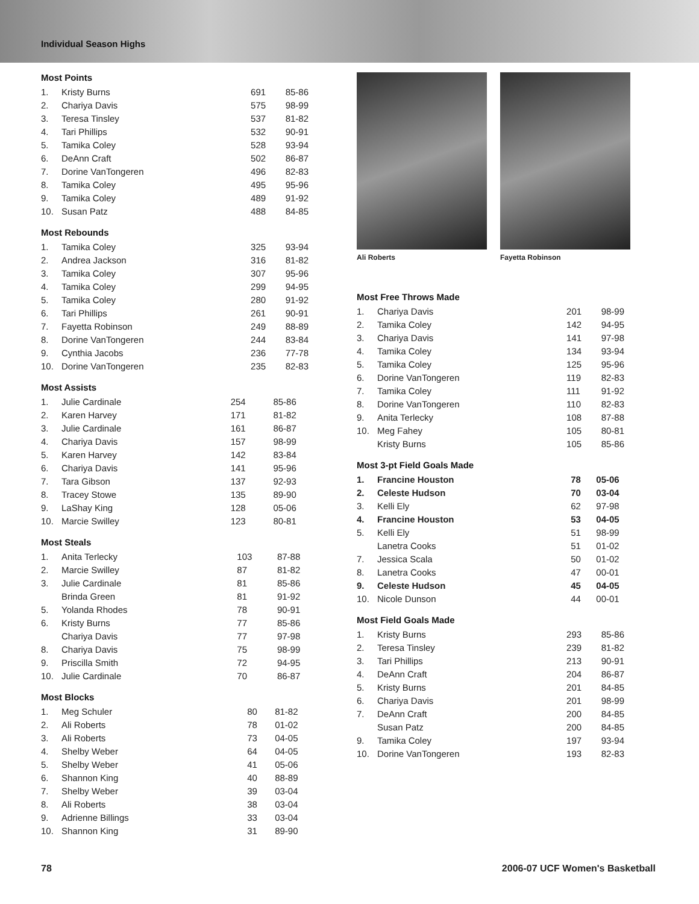Individual Season Highs
Most Points
| 1. | Kristy Burns | 691 | 85-86 |
| 2. | Chariya Davis | 575 | 98-99 |
| 3. | Teresa Tinsley | 537 | 81-82 |
| 4. | Tari Phillips | 532 | 90-91 |
| 5. | Tamika Coley | 528 | 93-94 |
| 6. | DeAnn Craft | 502 | 86-87 |
| 7. | Dorine VanTongeren | 496 | 82-83 |
| 8. | Tamika Coley | 495 | 95-96 |
| 9. | Tamika Coley | 489 | 91-92 |
| 10. | Susan Patz | 488 | 84-85 |
Most Rebounds
| 1. | Tamika Coley | 325 | 93-94 |
| 2. | Andrea Jackson | 316 | 81-82 |
| 3. | Tamika Coley | 307 | 95-96 |
| 4. | Tamika Coley | 299 | 94-95 |
| 5. | Tamika Coley | 280 | 91-92 |
| 6. | Tari Phillips | 261 | 90-91 |
| 7. | Fayetta Robinson | 249 | 88-89 |
| 8. | Dorine VanTongeren | 244 | 83-84 |
| 9. | Cynthia Jacobs | 236 | 77-78 |
| 10. | Dorine VanTongeren | 235 | 82-83 |
Most Assists
| 1. | Julie Cardinale | 254 | 85-86 |
| 2. | Karen Harvey | 171 | 81-82 |
| 3. | Julie Cardinale | 161 | 86-87 |
| 4. | Chariya Davis | 157 | 98-99 |
| 5. | Karen Harvey | 142 | 83-84 |
| 6. | Chariya Davis | 141 | 95-96 |
| 7. | Tara Gibson | 137 | 92-93 |
| 8. | Tracey Stowe | 135 | 89-90 |
| 9. | LaShay King | 128 | 05-06 |
| 10. | Marcie Swilley | 123 | 80-81 |
Most Steals
| 1. | Anita Terlecky | 103 | 87-88 |
| 2. | Marcie Swilley | 87 | 81-82 |
| 3. | Julie Cardinale | 81 | 85-86 |
| | Brinda Green | 81 | 91-92 |
| 5. | Yolanda Rhodes | 78 | 90-91 |
| 6. | Kristy Burns | 77 | 85-86 |
| | Chariya Davis | 77 | 97-98 |
| 8. | Chariya Davis | 75 | 98-99 |
| 9. | Priscilla Smith | 72 | 94-95 |
| 10. | Julie Cardinale | 70 | 86-87 |
Most Blocks
| 1. | Meg Schuler | 80 | 81-82 |
| 2. | Ali Roberts | 78 | 01-02 |
| 3. | Ali Roberts | 73 | 04-05 |
| 4. | Shelby Weber | 64 | 04-05 |
| 5. | Shelby Weber | 41 | 05-06 |
| 6. | Shannon King | 40 | 88-89 |
| 7. | Shelby Weber | 39 | 03-04 |
| 8. | Ali Roberts | 38 | 03-04 |
| 9. | Adrienne Billings | 33 | 03-04 |
| 10. | Shannon King | 31 | 89-90 |
Ali Roberts Fayetta Robinson
Most Free Throws Made
| 1. | Chariya Davis | 201 | 98-99 |
| 2. | Tamika Coley | 142 | 94-95 |
| 3. | Chariya Davis | 141 | 97-98 |
| 4. | Tamika Coley | 134 | 93-94 |
| 5. | Tamika Coley | 125 | 95-96 |
| 6. | Dorine VanTongeren | 119 | 82-83 |
| 7. | Tamika Coley | 111 | 91-92 |
| 8. | Dorine VanTongeren | 110 | 82-83 |
| 9. | Anita Terlecky | 108 | 87-88 |
| 10. | Meg Fahey | 105 | 80-81 |
| | Kristy Burns | 105 | 85-86 |
Most 3-pt Field Goals Made
| 1. | Francine Houston | 78 | 05-06 |
| 2. | Celeste Hudson | 70 | 03-04 |
| 3. | Kelli Ely | 62 | 97-98 |
| 4. | Francine Houston | 53 | 04-05 |
| 5. | Kelli Ely | 51 | 98-99 |
| | Lanetra Cooks | 51 | 01-02 |
| 7. | Jessica Scala | 50 | 01-02 |
| 8. | Lanetra Cooks | 47 | 00-01 |
| 9. | Celeste Hudson | 45 | 04-05 |
| 10. | Nicole Dunson | 44 | 00-01 |
Most Field Goals Made
| 1. | Kristy Burns | 293 | 85-86 |
| 2. | Teresa Tinsley | 239 | 81-82 |
| 3. | Tari Phillips | 213 | 90-91 |
| 4. | DeAnn Craft | 204 | 86-87 |
| 5. | Kristy Burns | 201 | 84-85 |
| 6. | Chariya Davis | 201 | 98-99 |
| 7. | DeAnn Craft | 200 | 84-85 |
| | Susan Patz | 200 | 84-85 |
| 9. | Tamika Coley | 197 | 93-94 |
| 10. | Dorine VanTongeren | 193 | 82-83 |
78 2006-07 UCF Women's Basketball